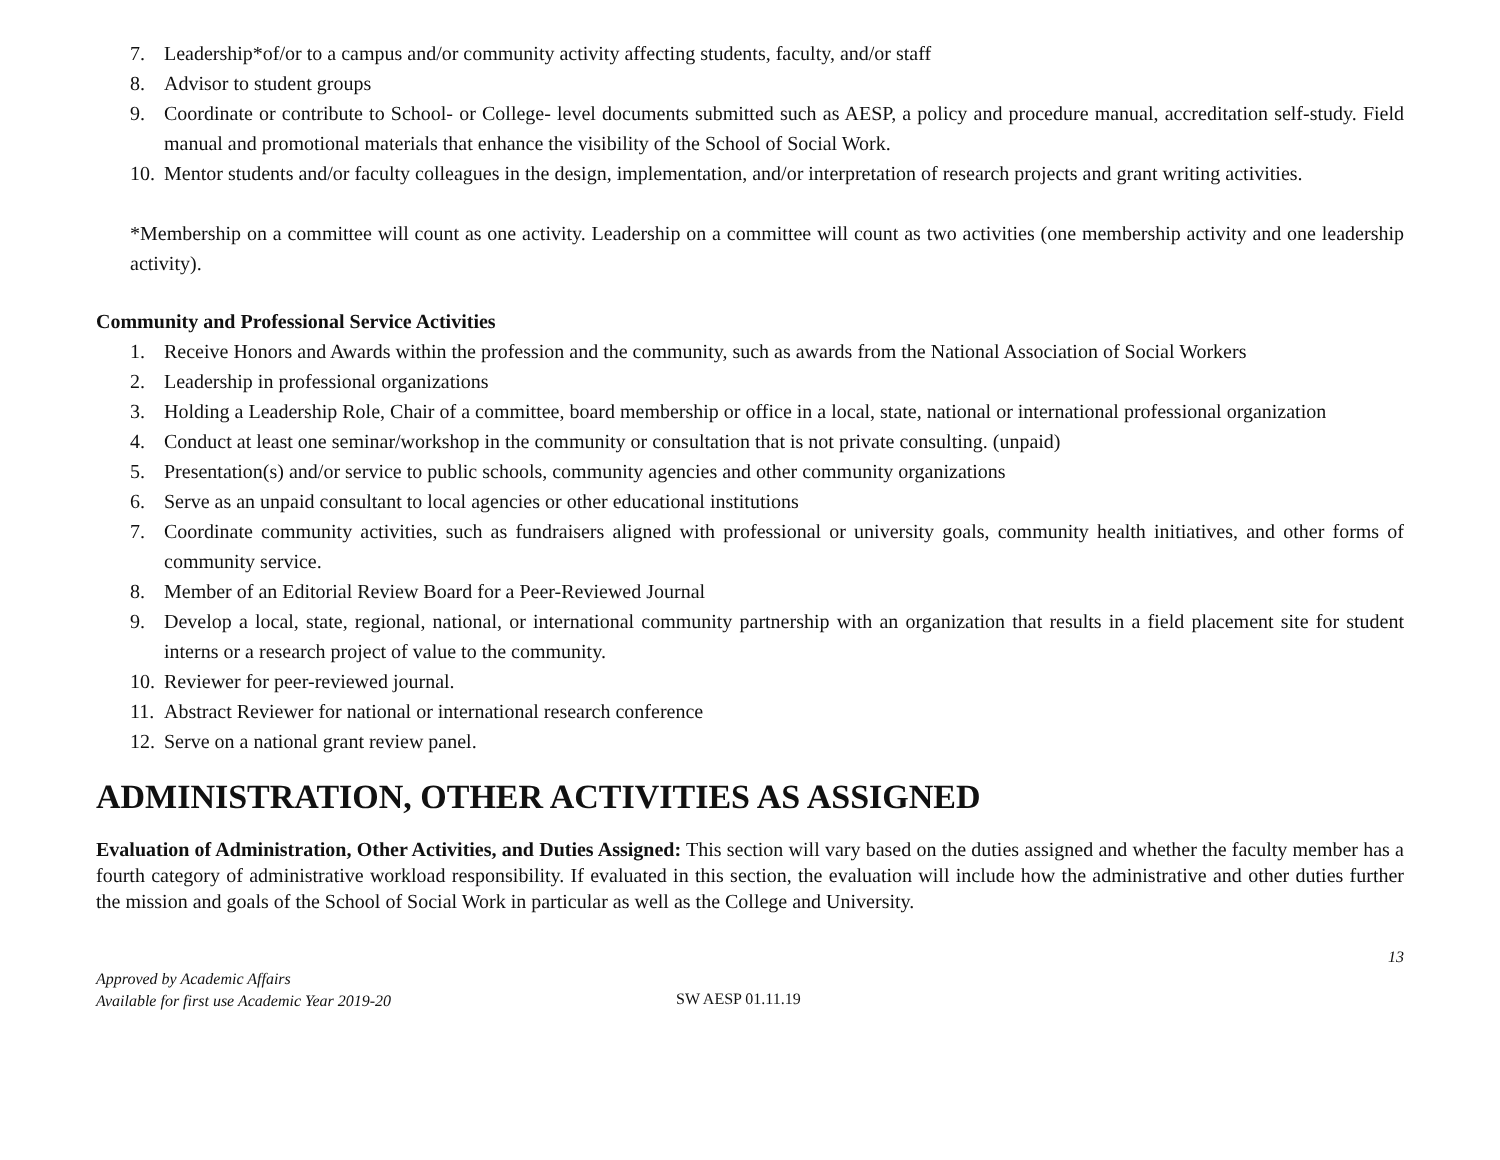7. Leadership*of/or to a campus and/or community activity affecting students, faculty, and/or staff
8. Advisor to student groups
9. Coordinate or contribute to School- or College- level documents submitted such as AESP, a policy and procedure manual, accreditation self-study. Field manual and promotional materials that enhance the visibility of the School of Social Work.
10. Mentor students and/or faculty colleagues in the design, implementation, and/or interpretation of research projects and grant writing activities.
*Membership on a committee will count as one activity. Leadership on a committee will count as two activities (one membership activity and one leadership activity).
Community and Professional Service Activities
1. Receive Honors and Awards within the profession and the community, such as awards from the National Association of Social Workers
2. Leadership in professional organizations
3. Holding a Leadership Role, Chair of a committee, board membership or office in a local, state, national or international professional organization
4. Conduct at least one seminar/workshop in the community or consultation that is not private consulting. (unpaid)
5. Presentation(s) and/or service to public schools, community agencies and other community organizations
6. Serve as an unpaid consultant to local agencies or other educational institutions
7. Coordinate community activities, such as fundraisers aligned with professional or university goals, community health initiatives, and other forms of community service.
8. Member of an Editorial Review Board for a Peer-Reviewed Journal
9. Develop a local, state, regional, national, or international community partnership with an organization that results in a field placement site for student interns or a research project of value to the community.
10. Reviewer for peer-reviewed journal.
11. Abstract Reviewer for national or international research conference
12. Serve on a national grant review panel.
ADMINISTRATION, OTHER ACTIVITIES AS ASSIGNED
Evaluation of Administration, Other Activities, and Duties Assigned: This section will vary based on the duties assigned and whether the faculty member has a fourth category of administrative workload responsibility. If evaluated in this section, the evaluation will include how the administrative and other duties further the mission and goals of the School of Social Work in particular as well as the College and University.
13
Approved by Academic Affairs
Available for first use Academic Year 2019-20
SW AESP 01.11.19